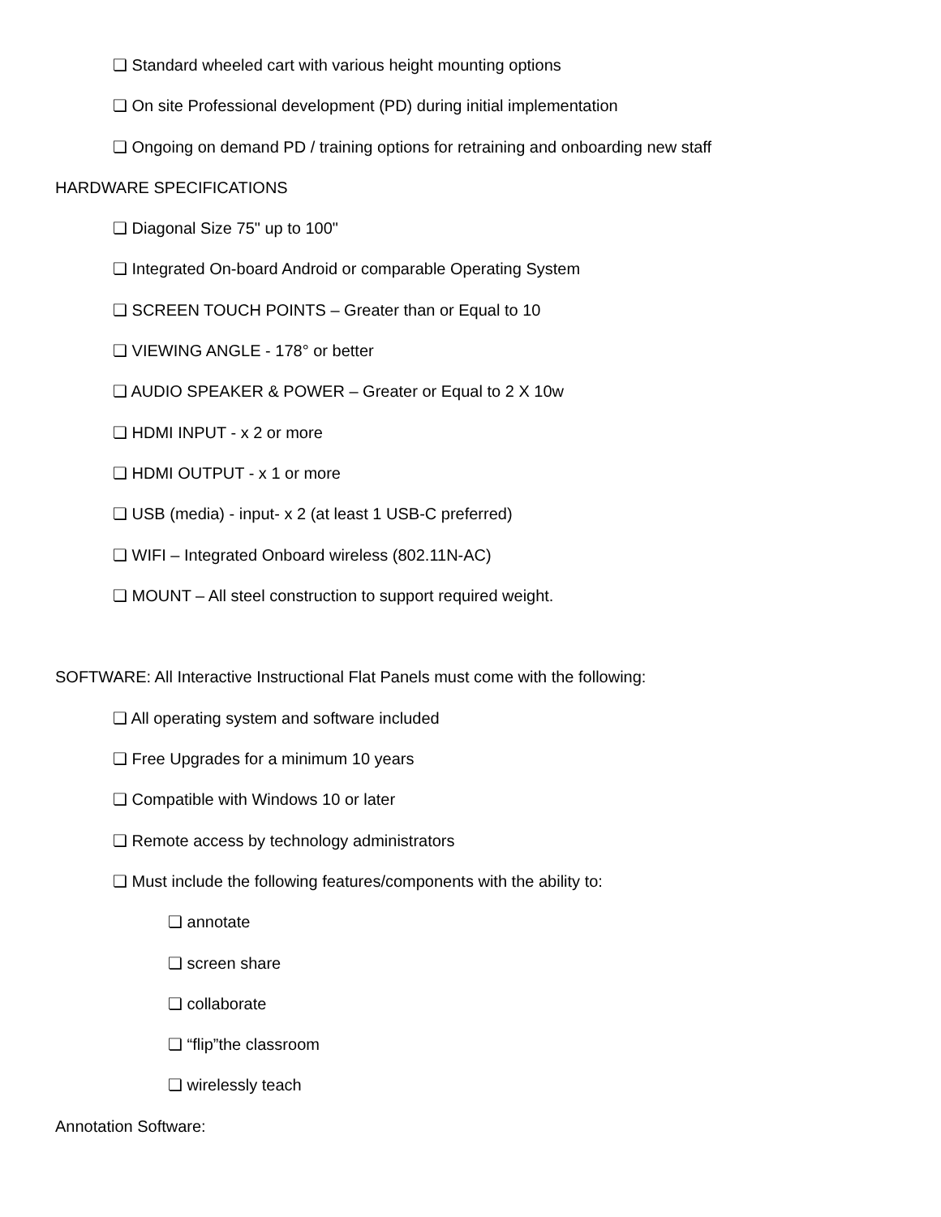❏ Standard wheeled cart with various height mounting options
❏ On site Professional development (PD) during initial implementation
❏ Ongoing on demand PD / training options for retraining and onboarding new staff
HARDWARE SPECIFICATIONS
❏ Diagonal Size 75" up to 100"
❏ Integrated On-board Android or comparable Operating System
❏ SCREEN TOUCH POINTS – Greater than or Equal to 10
❏ VIEWING ANGLE - 178° or better
❏ AUDIO SPEAKER & POWER – Greater or Equal to 2 X 10w
❏ HDMI INPUT - x 2 or more
❏ HDMI OUTPUT - x 1 or more
❏ USB (media) - input- x 2 (at least 1 USB-C preferred)
❏ WIFI – Integrated Onboard wireless (802.11N-AC)
❏ MOUNT – All steel construction to support required weight.
SOFTWARE: All Interactive Instructional Flat Panels must come with the following:
❏ All operating system and software included
❏ Free Upgrades for a minimum 10 years
❏ Compatible with Windows 10 or later
❏ Remote access by technology administrators
❏ Must include the following features/components with the ability to:
❏ annotate
❏ screen share
❏ collaborate
❏ “flip”the classroom
❏ wirelessly teach
Annotation Software: